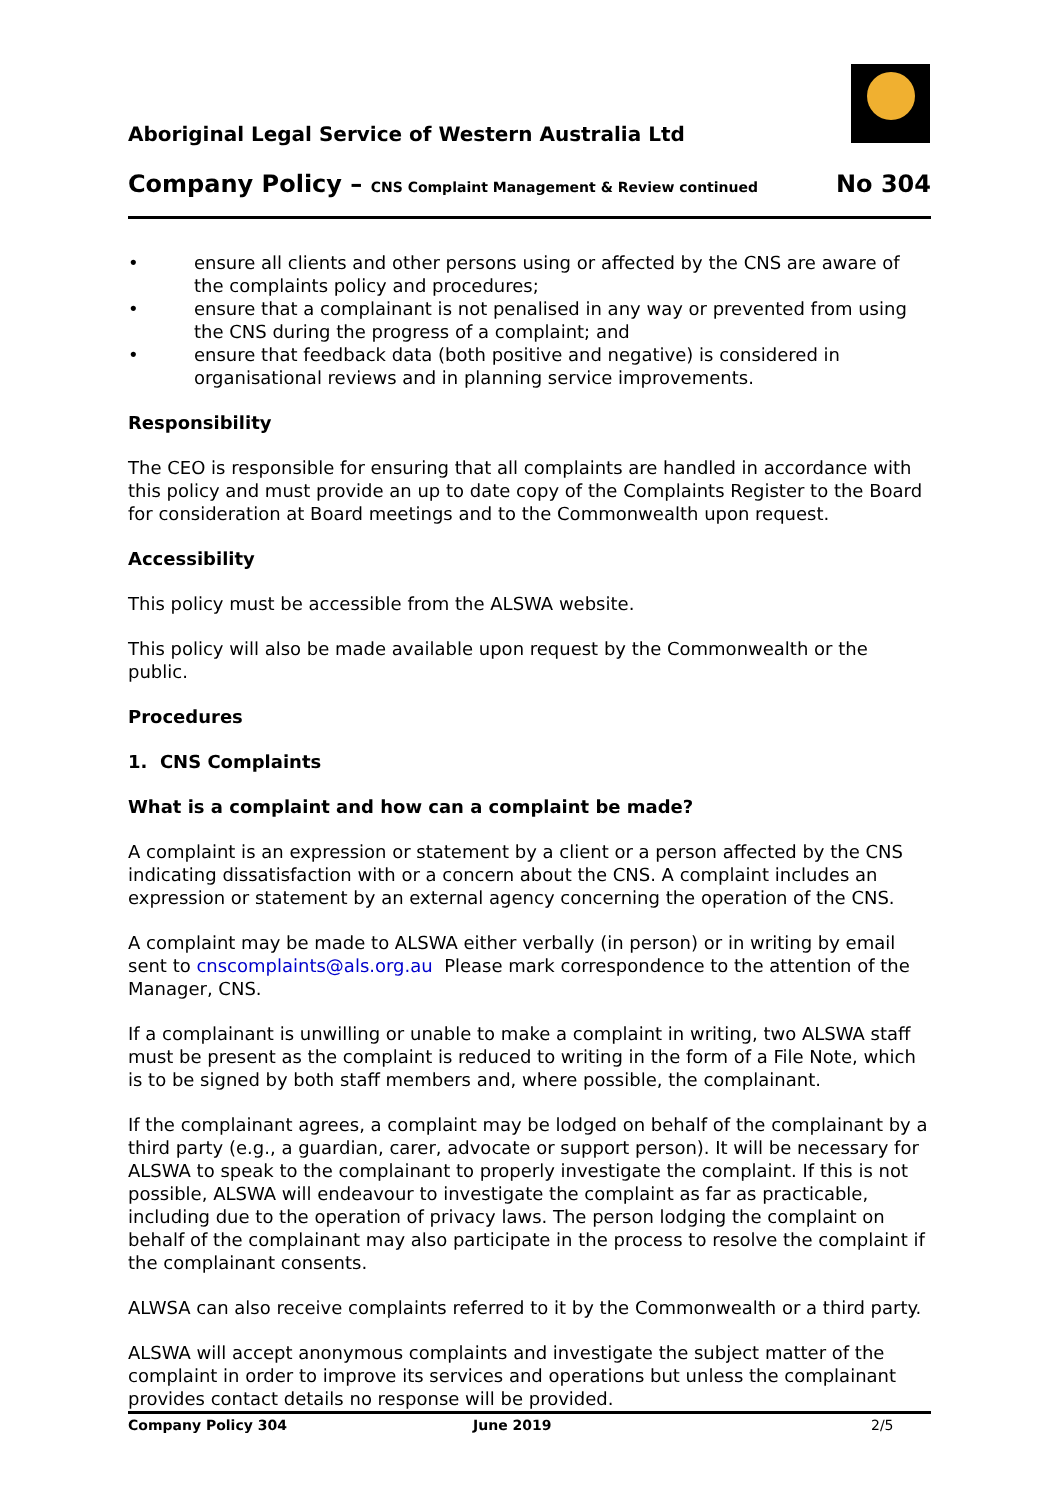Aboriginal Legal Service of Western Australia Ltd
Company Policy – CNS Complaint Management & Review continued No 304
• ensure all clients and other persons using or affected by the CNS are aware of the complaints policy and procedures;
• ensure that a complainant is not penalised in any way or prevented from using the CNS during the progress of a complaint; and
• ensure that feedback data (both positive and negative) is considered in organisational reviews and in planning service improvements.
Responsibility
The CEO is responsible for ensuring that all complaints are handled in accordance with this policy and must provide an up to date copy of the Complaints Register to the Board for consideration at Board meetings and to the Commonwealth upon request.
Accessibility
This policy must be accessible from the ALSWA website.
This policy will also be made available upon request by the Commonwealth or the public.
Procedures
1. CNS Complaints
What is a complaint and how can a complaint be made?
A complaint is an expression or statement by a client or a person affected by the CNS indicating dissatisfaction with or a concern about the CNS. A complaint includes an expression or statement by an external agency concerning the operation of the CNS.
A complaint may be made to ALSWA either verbally (in person) or in writing by email sent to cnscomplaints@als.org.au Please mark correspondence to the attention of the Manager, CNS.
If a complainant is unwilling or unable to make a complaint in writing, two ALSWA staff must be present as the complaint is reduced to writing in the form of a File Note, which is to be signed by both staff members and, where possible, the complainant.
If the complainant agrees, a complaint may be lodged on behalf of the complainant by a third party (e.g., a guardian, carer, advocate or support person). It will be necessary for ALSWA to speak to the complainant to properly investigate the complaint. If this is not possible, ALSWA will endeavour to investigate the complaint as far as practicable, including due to the operation of privacy laws. The person lodging the complaint on behalf of the complainant may also participate in the process to resolve the complaint if the complainant consents.
ALWSA can also receive complaints referred to it by the Commonwealth or a third party.
ALSWA will accept anonymous complaints and investigate the subject matter of the complaint in order to improve its services and operations but unless the complainant provides contact details no response will be provided.
Company Policy 304 June 2019 2/5